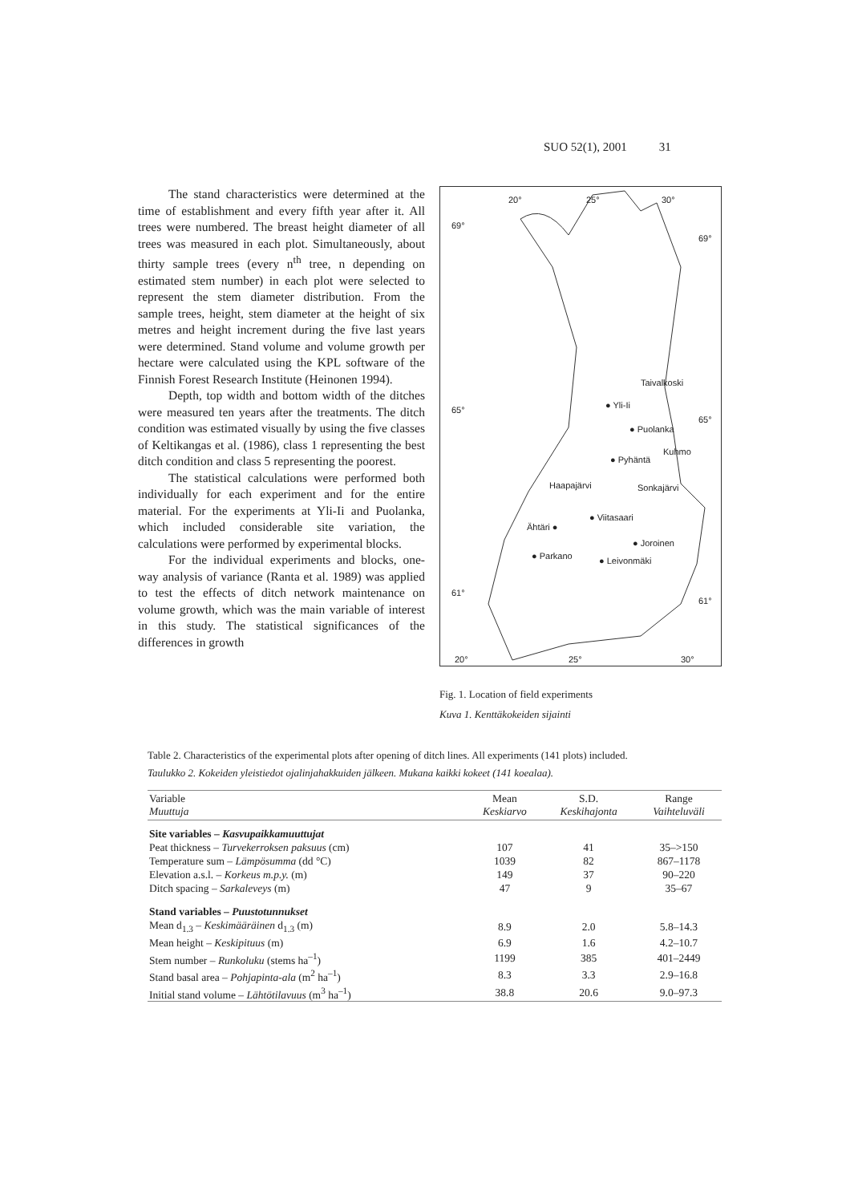SUO 52(1), 2001 31
The stand characteristics were determined at the time of establishment and every fifth year after it. All trees were numbered. The breast height diameter of all trees was measured in each plot. Simultaneously, about thirty sample trees (every n<sup>th</sup> tree, n depending on estimated stem number) in each plot were selected to represent the stem diameter distribution. From the sample trees, height, stem diameter at the height of six metres and height increment during the five last years were determined. Stand volume and volume growth per hectare were calculated using the KPL software of the Finnish Forest Research Institute (Heinonen 1994).
Depth, top width and bottom width of the ditches were measured ten years after the treatments. The ditch condition was estimated visually by using the five classes of Keltikangas et al. (1986), class 1 representing the best ditch condition and class 5 representing the poorest.
The statistical calculations were performed both individually for each experiment and for the entire material. For the experiments at Yli-Ii and Puolanka, which included considerable site variation, the calculations were performed by experimental blocks.
For the individual experiments and blocks, one-way analysis of variance (Ranta et al. 1989) was applied to test the effects of ditch network maintenance on volume growth, which was the main variable of interest in this study. The statistical significances of the differences in growth
20° 25° 30°
69°
69°
Taivalkoski
● Yli-Ii 65°
65°
● Puolanka
Kuhmo
● Pyhäntä
Haapajärvi Sonkajärvi
● Viitasaari
Ähtäri ●
● Joroinen
● Parkano ● Leivonmäki
61°
61°
20° 25° 30°
Fig. 1. Location of field experiments
Kuva 1. Kenttäkokeiden sijainti
Table 2. Characteristics of the experimental plots after opening of ditch lines. All experiments (141 plots) included.
Taulukko 2. Kokeiden yleistiedot ojalinjahakkuiden jälkeen. Mukana kaikki kokeet (141 koealaa).
| Variable Muuttuja | Mean Keskiarvo | S.D. Keskihajonta | Range Vaihteluväli |
| --- | --- | --- | --- |
| Site variables – Kasvupaikkamuuttujat | | | |
| Peat thickness – Turvekerroksen paksuus (cm) | 107 | 41 | 35–>150 |
| Temperature sum – Lämpösumma (dd °C) | 1039 | 82 | 867–1178 |
| Elevation a.s.l. – Korkeus m.p.y. (m) | 149 | 37 | 90–220 |
| Ditch spacing – Sarkaleveys (m) | 47 | 9 | 35–67 |
| Stand variables – Puustotunnukset | | | |
| Mean d<sub>1.3</sub> – Keskimääräinen d<sub>1.3</sub> (m) | 8.9 | 2.0 | 5.8–14.3 |
| Mean height – Keskipituus (m) | 6.9 | 1.6 | 4.2–10.7 |
| Stem number – Runkoluku (stems ha<sup>–1</sup>) | 1199 | 385 | 401–2449 |
| Stand basal area – Pohjapinta-ala (m<sup>2</sup> ha<sup>–1</sup>) | 8.3 | 3.3 | 2.9–16.8 |
| Initial stand volume – Lähtötilavuus (m<sup>3</sup> ha<sup>–1</sup>) | 38.8 | 20.6 | 9.0–97.3 |